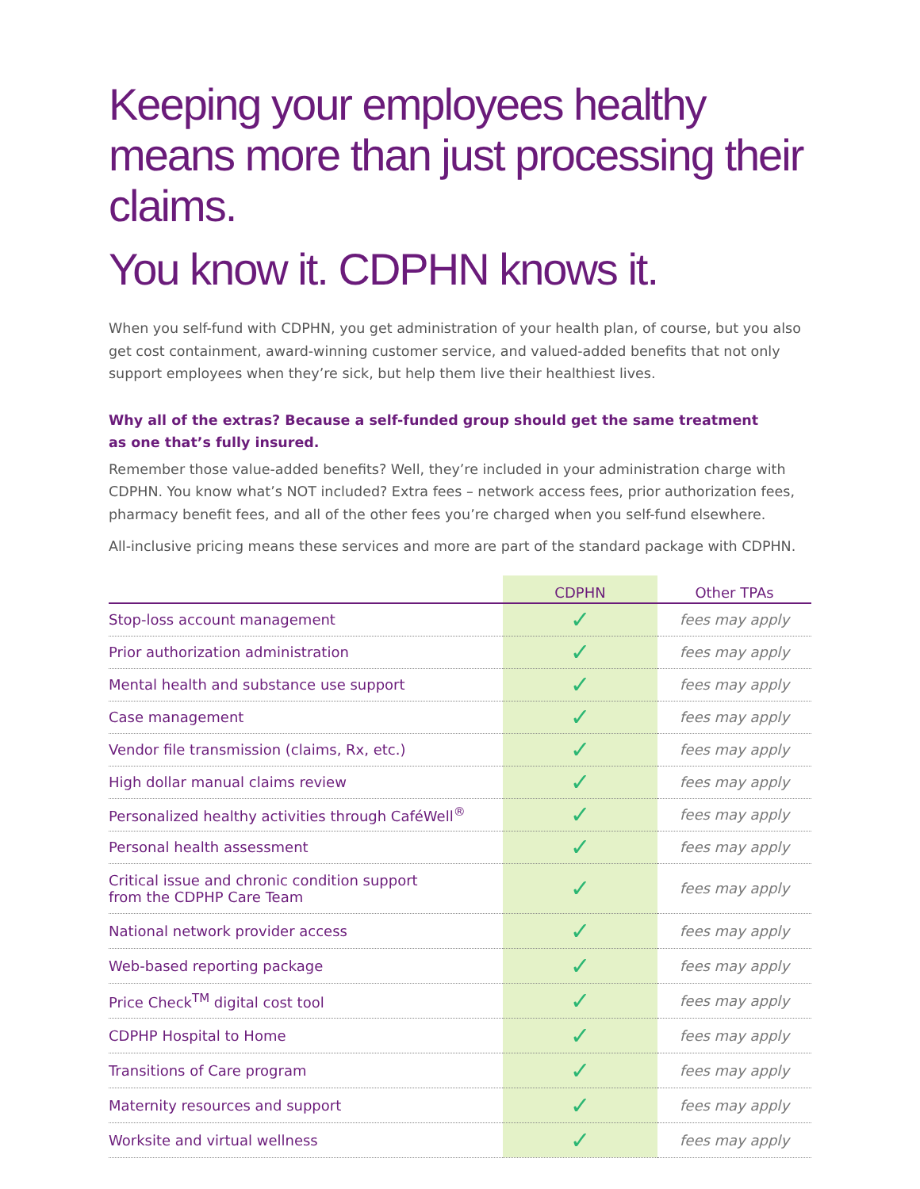Keeping your employees healthy means more than just processing their claims.
You know it. CDPHN knows it.
When you self-fund with CDPHN, you get administration of your health plan, of course, but you also get cost containment, award-winning customer service, and valued-added benefits that not only support employees when they’re sick, but help them live their healthiest lives.
Why all of the extras? Because a self-funded group should get the same treatment
as one that’s fully insured.
Remember those value-added benefits? Well, they’re included in your administration charge with CDPHN. You know what’s NOT included? Extra fees – network access fees, prior authorization fees, pharmacy benefit fees, and all of the other fees you’re charged when you self-fund elsewhere.
All-inclusive pricing means these services and more are part of the standard package with CDPHN.
| | CDPHN | Other TPAs |
| --- | --- | --- |
| Stop-loss account management | ✓ | fees may apply |
| Prior authorization administration | ✓ | fees may apply |
| Mental health and substance use support | ✓ | fees may apply |
| Case management | ✓ | fees may apply |
| Vendor file transmission (claims, Rx, etc.) | ✓ | fees may apply |
| High dollar manual claims review | ✓ | fees may apply |
| Personalized healthy activities through CaféWell<sup>®</sup> | ✓ | fees may apply |
| Personal health assessment | ✓ | fees may apply |
| Critical issue and chronic condition support from the CDPHP Care Team | ✓ | fees may apply |
| National network provider access | ✓ | fees may apply |
| Web-based reporting package | ✓ | fees may apply |
| Price Check<sup>TM</sup> digital cost tool | ✓ | fees may apply |
| CDPHP Hospital to Home | ✓ | fees may apply |
| Transitions of Care program | ✓ | fees may apply |
| Maternity resources and support | ✓ | fees may apply |
| Worksite and virtual wellness | ✓ | fees may apply |